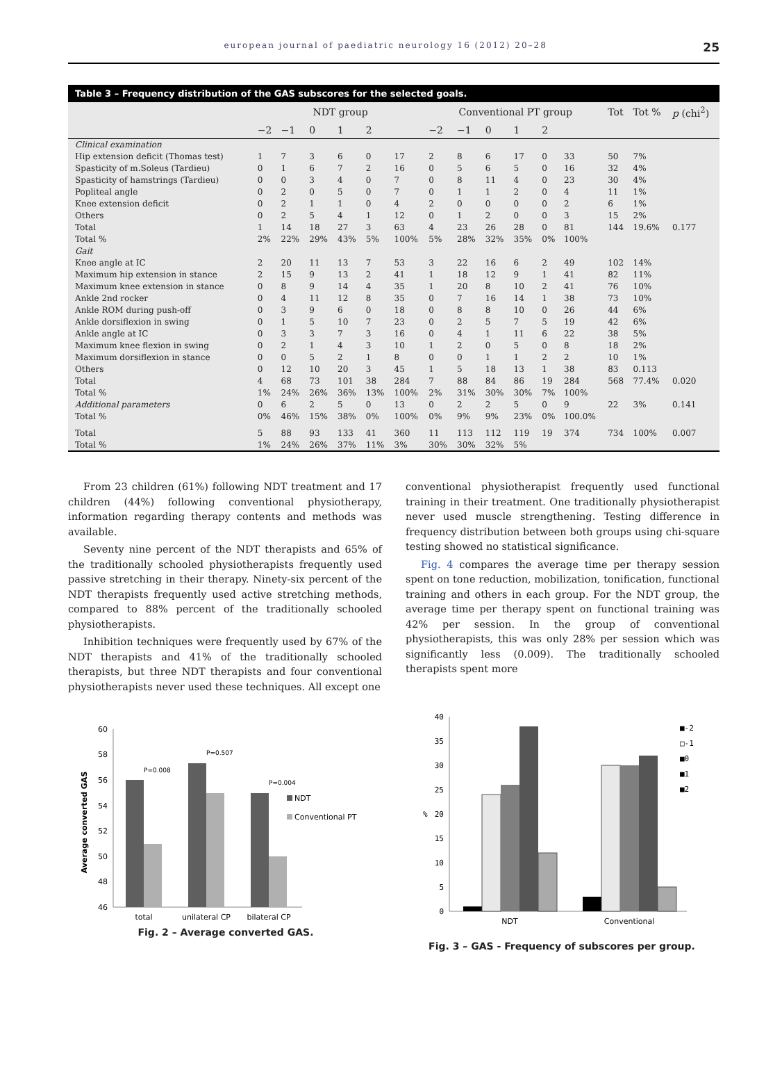european journal of paediatric neurology 16 (2012) 20–28 25
Table 3 – Frequency distribution of the GAS subscores for the selected goals.
| | NDT group | | | | | | Conventional PT group | | | | | | Tot | Tot % | p (chi<sup>2</sup>) |
| --- | --- | --- | --- | --- | --- | --- | --- | --- | --- | --- | --- | --- | --- | --- | --- |
| | −2 | −1 | 0 | 1 | 2 | | −2 | −1 | 0 | 1 | 2 | | | | |
| Clinical examination | | | | | | | | | | | | | | | |
| Hip extension deficit (Thomas test) | 1 | 7 | 3 | 6 | 0 | 17 | 2 | 8 | 6 | 17 | 0 | 33 | 50 | 7% | |
| Spasticity of m.Soleus (Tardieu) | 0 | 1 | 6 | 7 | 2 | 16 | 0 | 5 | 6 | 5 | 0 | 16 | 32 | 4% | |
| Spasticity of hamstrings (Tardieu) | 0 | 0 | 3 | 4 | 0 | 7 | 0 | 8 | 11 | 4 | 0 | 23 | 30 | 4% | |
| Popliteal angle | 0 | 2 | 0 | 5 | 0 | 7 | 0 | 1 | 1 | 2 | 0 | 4 | 11 | 1% | |
| Knee extension deficit | 0 | 2 | 1 | 1 | 0 | 4 | 2 | 0 | 0 | 0 | 0 | 2 | 6 | 1% | |
| Others | 0 | 2 | 5 | 4 | 1 | 12 | 0 | 1 | 2 | 0 | 0 | 3 | 15 | 2% | |
| Total | 1 | 14 | 18 | 27 | 3 | 63 | 4 | 23 | 26 | 28 | 0 | 81 | 144 | 19.6% | 0.177 |
| Total % | 2% | 22% | 29% | 43% | 5% | 100% | 5% | 28% | 32% | 35% | 0% | 100% | | | |
| Gait | | | | | | | | | | | | | | | |
| Knee angle at IC | 2 | 20 | 11 | 13 | 7 | 53 | 3 | 22 | 16 | 6 | 2 | 49 | 102 | 14% | |
| Maximum hip extension in stance | 2 | 15 | 9 | 13 | 2 | 41 | 1 | 18 | 12 | 9 | 1 | 41 | 82 | 11% | |
| Maximum knee extension in stance | 0 | 8 | 9 | 14 | 4 | 35 | 1 | 20 | 8 | 10 | 2 | 41 | 76 | 10% | |
| Ankle 2nd rocker | 0 | 4 | 11 | 12 | 8 | 35 | 0 | 7 | 16 | 14 | 1 | 38 | 73 | 10% | |
| Ankle ROM during push-off | 0 | 3 | 9 | 6 | 0 | 18 | 0 | 8 | 8 | 10 | 0 | 26 | 44 | 6% | |
| Ankle dorsiflexion in swing | 0 | 1 | 5 | 10 | 7 | 23 | 0 | 2 | 5 | 7 | 5 | 19 | 42 | 6% | |
| Ankle angle at IC | 0 | 3 | 3 | 7 | 3 | 16 | 0 | 4 | 1 | 11 | 6 | 22 | 38 | 5% | |
| Maximum knee flexion in swing | 0 | 2 | 1 | 4 | 3 | 10 | 1 | 2 | 0 | 5 | 0 | 8 | 18 | 2% | |
| Maximum dorsiflexion in stance | 0 | 0 | 5 | 2 | 1 | 8 | 0 | 0 | 1 | 1 | 2 | 2 | 10 | 1% | |
| Others | 0 | 12 | 10 | 20 | 3 | 45 | 1 | 5 | 18 | 13 | 1 | 38 | 83 | 0.113 | |
| Total | 4 | 68 | 73 | 101 | 38 | 284 | 7 | 88 | 84 | 86 | 19 | 284 | 568 | 77.4% | 0.020 |
| Total % | 1% | 24% | 26% | 36% | 13% | 100% | 2% | 31% | 30% | 30% | 7% | 100% | | | |
| Additional parameters | 0 | 6 | 2 | 5 | 0 | 13 | 0 | 2 | 2 | 5 | 0 | 9 | 22 | 3% | 0.141 |
| Total % | 0% | 46% | 15% | 38% | 0% | 100% | 0% | 9% | 9% | 23% | 0% | 100.0% | | | |
| Total | 5 | 88 | 93 | 133 | 41 | 360 | 11 | 113 | 112 | 119 | 19 | 374 | 734 | 100% | 0.007 |
| Total % | 1% | 24% | 26% | 37% | 11% | 3% | 30% | 30% | 32% | 5% | | | | | |
From 23 children (61%) following NDT treatment and 17 children (44%) following conventional physiotherapy, information regarding therapy contents and methods was available.
Seventy nine percent of the NDT therapists and 65% of the traditionally schooled physiotherapists frequently used passive stretching in their therapy. Ninety-six percent of the NDT therapists frequently used active stretching methods, compared to 88% percent of the traditionally schooled physiotherapists.
Inhibition techniques were frequently used by 67% of the NDT therapists and 41% of the traditionally schooled therapists, but three NDT therapists and four conventional physiotherapists never used these techniques. All except one
conventional physiotherapist frequently used functional training in their treatment. One traditionally physiotherapist never used muscle strengthening. Testing difference in frequency distribution between both groups using chi-square testing showed no statistical significance.
Fig. 4 compares the average time per therapy session spent on tone reduction, mobilization, tonification, functional training and others in each group. For the NDT group, the average time per therapy spent on functional training was 42% per session. In the group of conventional physiotherapists, this was only 28% per session which was significantly less (0.009). The traditionally schooled therapists spent more
Average converted GAS
60
58
56
54
52
50
48
46
P=0.008
P=0.507
P=0.004
NDT
Conventional PT
total
unilateral CP
bilateral CP
Fig. 2 – Average converted GAS.
40
35
30
25
20
15
10
5
0
%
■-2
□-1
■0
■1
■2
NDT
Conventional
Fig. 3 – GAS - Frequency of subscores per group.